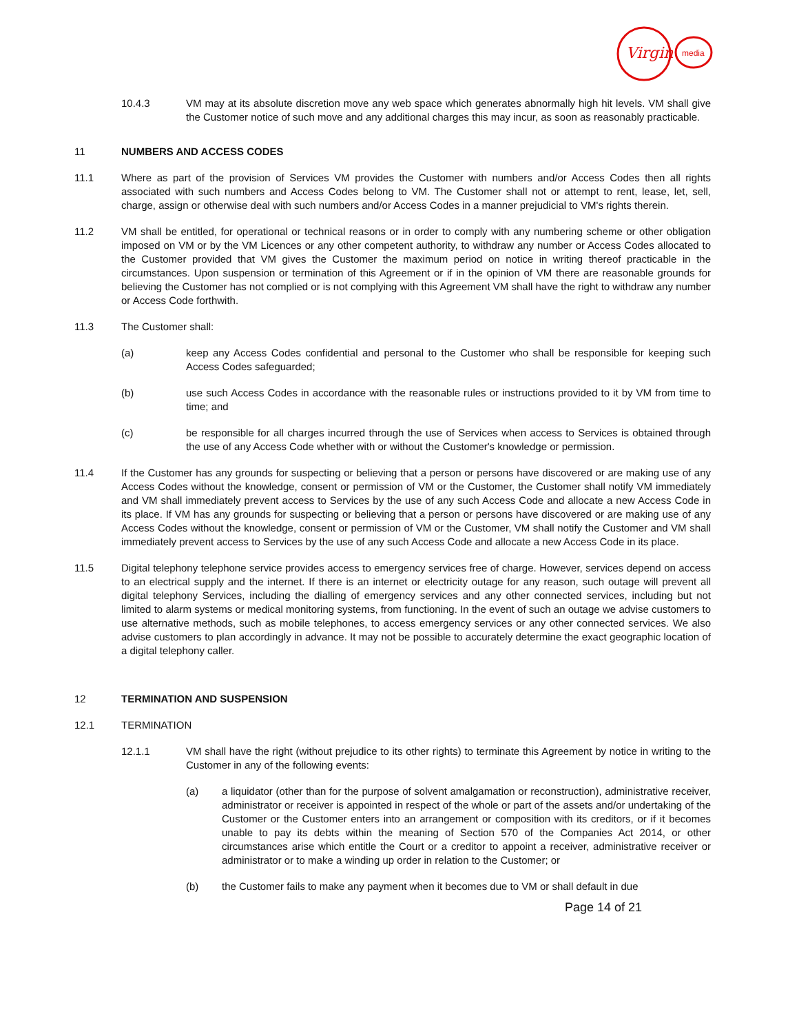Virgin
media
10.4.3 VM may at its absolute discretion move any web space which generates abnormally high hit levels. VM shall give the Customer notice of such move and any additional charges this may incur, as soon as reasonably practicable.
11 NUMBERS AND ACCESS CODES
11.1 Where as part of the provision of Services VM provides the Customer with numbers and/or Access Codes then all rights associated with such numbers and Access Codes belong to VM. The Customer shall not or attempt to rent, lease, let, sell, charge, assign or otherwise deal with such numbers and/or Access Codes in a manner prejudicial to VM's rights therein.
11.2 VM shall be entitled, for operational or technical reasons or in order to comply with any numbering scheme or other obligation imposed on VM or by the VM Licences or any other competent authority, to withdraw any number or Access Codes allocated to the Customer provided that VM gives the Customer the maximum period on notice in writing thereof practicable in the circumstances. Upon suspension or termination of this Agreement or if in the opinion of VM there are reasonable grounds for believing the Customer has not complied or is not complying with this Agreement VM shall have the right to withdraw any number or Access Code forthwith.
11.3 The Customer shall:
(a) keep any Access Codes confidential and personal to the Customer who shall be responsible for keeping such Access Codes safeguarded;
(b) use such Access Codes in accordance with the reasonable rules or instructions provided to it by VM from time to time; and
(c) be responsible for all charges incurred through the use of Services when access to Services is obtained through the use of any Access Code whether with or without the Customer's knowledge or permission.
11.4 If the Customer has any grounds for suspecting or believing that a person or persons have discovered or are making use of any Access Codes without the knowledge, consent or permission of VM or the Customer, the Customer shall notify VM immediately and VM shall immediately prevent access to Services by the use of any such Access Code and allocate a new Access Code in its place. If VM has any grounds for suspecting or believing that a person or persons have discovered or are making use of any Access Codes without the knowledge, consent or permission of VM or the Customer, VM shall notify the Customer and VM shall immediately prevent access to Services by the use of any such Access Code and allocate a new Access Code in its place.
11.5 Digital telephony telephone service provides access to emergency services free of charge. However, services depend on access to an electrical supply and the internet. If there is an internet or electricity outage for any reason, such outage will prevent all digital telephony Services, including the dialling of emergency services and any other connected services, including but not limited to alarm systems or medical monitoring systems, from functioning. In the event of such an outage we advise customers to use alternative methods, such as mobile telephones, to access emergency services or any other connected services. We also advise customers to plan accordingly in advance. It may not be possible to accurately determine the exact geographic location of a digital telephony caller.
12 TERMINATION AND SUSPENSION
12.1 TERMINATION
12.1.1 VM shall have the right (without prejudice to its other rights) to terminate this Agreement by notice in writing to the Customer in any of the following events:
(a) a liquidator (other than for the purpose of solvent amalgamation or reconstruction), administrative receiver, administrator or receiver is appointed in respect of the whole or part of the assets and/or undertaking of the Customer or the Customer enters into an arrangement or composition with its creditors, or if it becomes unable to pay its debts within the meaning of Section 570 of the Companies Act 2014, or other circumstances arise which entitle the Court or a creditor to appoint a receiver, administrative receiver or administrator or to make a winding up order in relation to the Customer; or
(b) the Customer fails to make any payment when it becomes due to VM or shall default in due
Page 14 of 21